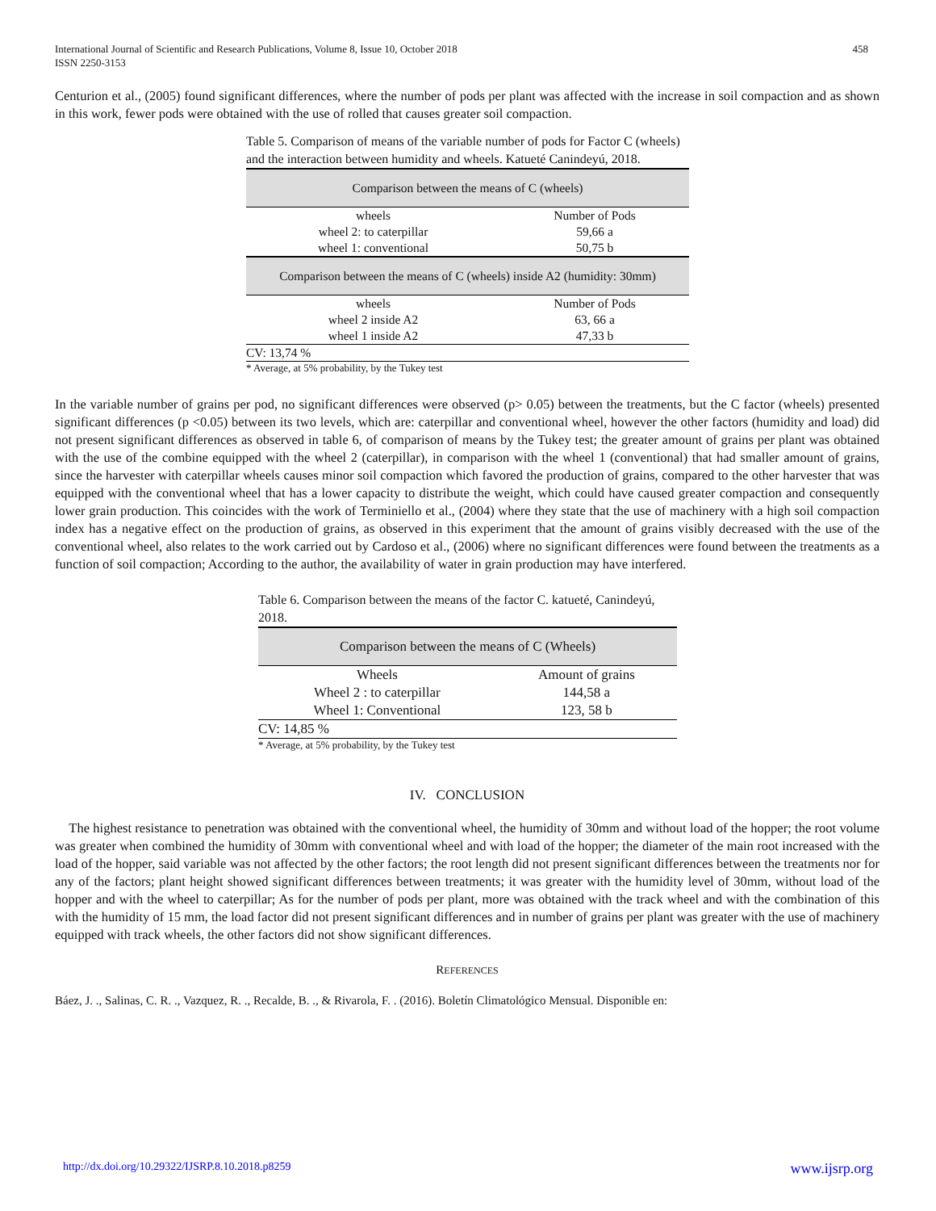International Journal of Scientific and Research Publications, Volume 8, Issue 10, October 2018
ISSN 2250-3153
458
Centurion et al., (2005) found significant differences, where the number of pods per plant was affected with the increase in soil compaction and as shown in this work, fewer pods were obtained with the use of rolled that causes greater soil compaction.
Table 5. Comparison of means of the variable number of pods for Factor C (wheels) and the interaction between humidity and wheels. Katueté Canindeyú, 2018.
| Comparison between the means of C (wheels) | |
| wheels | Number of Pods |
| wheel 2: to caterpillar | 59,66 a |
| wheel 1: conventional | 50,75 b |
| Comparison between the means of C (wheels) inside A2 (humidity: 30mm) | |
| wheels | Number of Pods |
| wheel 2 inside A2 | 63, 66 a |
| wheel 1 inside A2 | 47,33 b |
| CV: 13,74 % | |
* Average, at 5% probability, by the Tukey test
In the variable number of grains per pod, no significant differences were observed (p> 0.05) between the treatments, but the C factor (wheels) presented significant differences (p <0.05) between its two levels, which are: caterpillar and conventional wheel, however the other factors (humidity and load) did not present significant differences as observed in table 6, of comparison of means by the Tukey test; the greater amount of grains per plant was obtained with the use of the combine equipped with the wheel 2 (caterpillar), in comparison with the wheel 1 (conventional) that had smaller amount of grains, since the harvester with caterpillar wheels causes minor soil compaction which favored the production of grains, compared to the other harvester that was equipped with the conventional wheel that has a lower capacity to distribute the weight, which could have caused greater compaction and consequently lower grain production. This coincides with the work of Terminiello et al., (2004) where they state that the use of machinery with a high soil compaction index has a negative effect on the production of grains, as observed in this experiment that the amount of grains visibly decreased with the use of the conventional wheel, also relates to the work carried out by Cardoso et al., (2006) where no significant differences were found between the treatments as a function of soil compaction; According to the author, the availability of water in grain production may have interfered.
Table 6. Comparison between the means of the factor C. katueté, Canindeyú, 2018.
| Comparison between the means of C (Wheels) | |
| Wheels | Amount of grains |
| Wheel 2 : to caterpillar | 144,58 a |
| Wheel 1: Conventional | 123, 58 b |
| CV: 14,85 % | |
* Average, at 5% probability, by the Tukey test
IV. CONCLUSION
The highest resistance to penetration was obtained with the conventional wheel, the humidity of 30mm and without load of the hopper; the root volume was greater when combined the humidity of 30mm with conventional wheel and with load of the hopper; the diameter of the main root increased with the load of the hopper, said variable was not affected by the other factors; the root length did not present significant differences between the treatments nor for any of the factors; plant height showed significant differences between treatments; it was greater with the humidity level of 30mm, without load of the hopper and with the wheel to caterpillar; As for the number of pods per plant, more was obtained with the track wheel and with the combination of this with the humidity of 15 mm, the load factor did not present significant differences and in number of grains per plant was greater with the use of machinery equipped with track wheels, the other factors did not show significant differences.
REFERENCES
Báez, J. ., Salinas, C. R. ., Vazquez, R. ., Recalde, B. ., & Rivarola, F. . (2016). Boletín Climatológico Mensual. Disponible en:
http://dx.doi.org/10.29322/IJSRP.8.10.2018.p8259 www.ijsrp.org